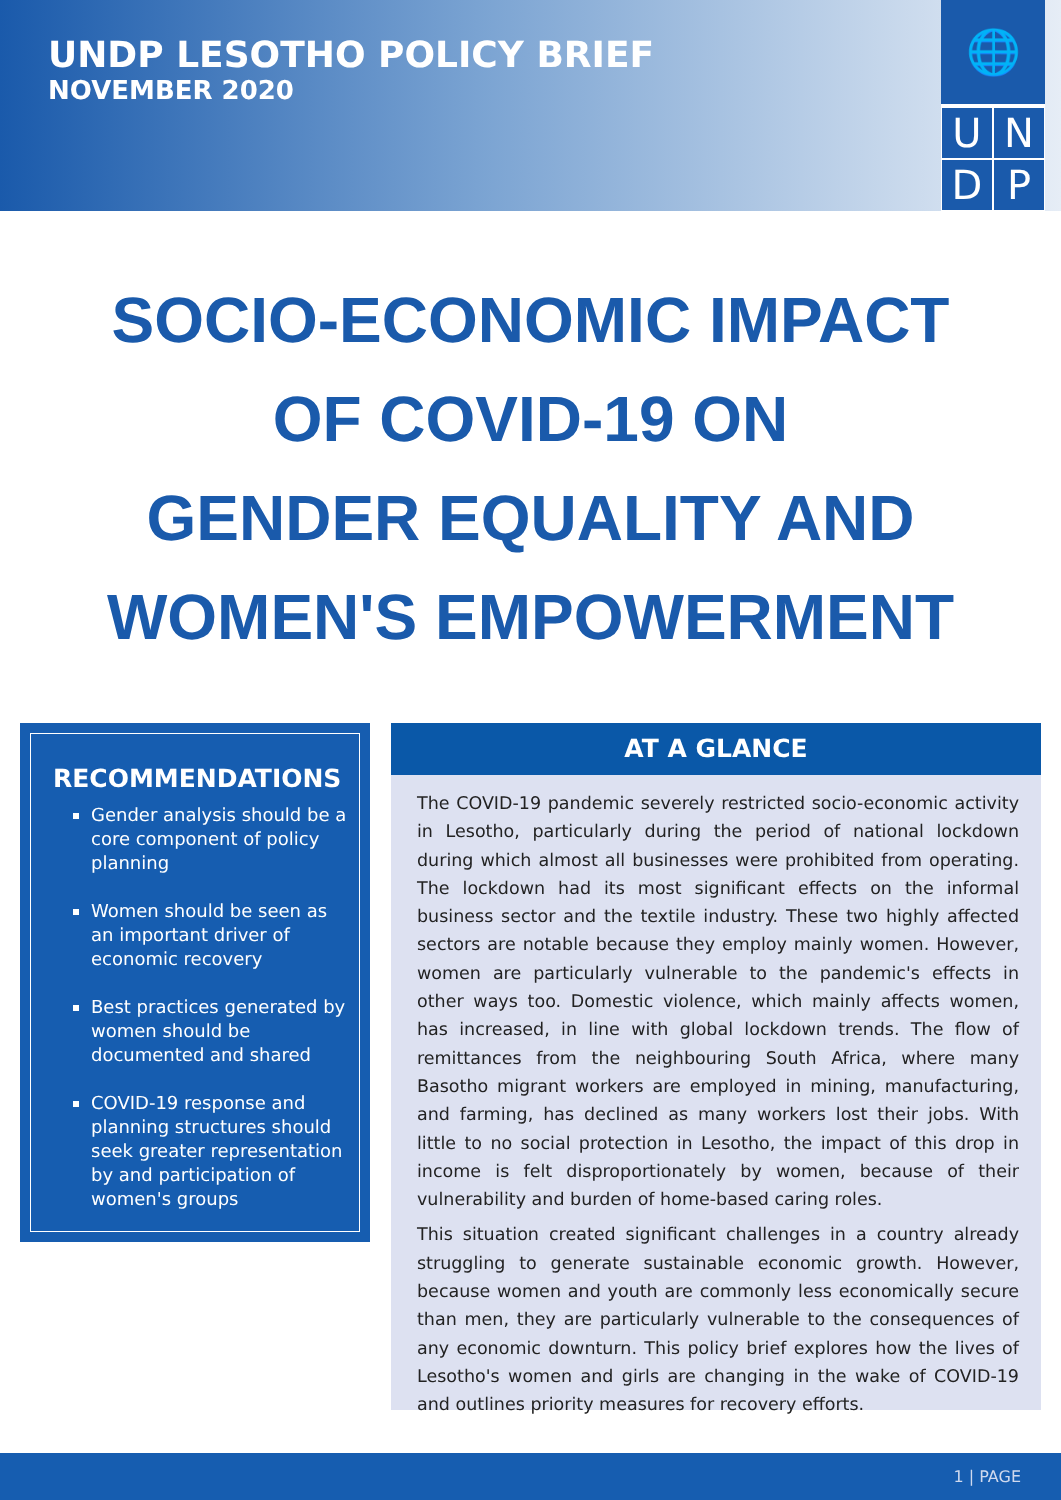UNDP LESOTHO POLICY BRIEF
NOVEMBER 2020
🌐
U
N
D
P
SOCIO-ECONOMIC IMPACT
OF COVID-19 ON
GENDER EQUALITY AND
WOMEN'S EMPOWERMENT
RECOMMENDATIONS
Gender analysis should be a core component of policy planning
Women should be seen as an important driver of economic recovery
Best practices generated by women should be documented and shared
COVID-19 response and planning structures should seek greater representation by and participation of women's groups
AT A GLANCE
The COVID-19 pandemic severely restricted socio-economic activity in Lesotho, particularly during the period of national lockdown during which almost all businesses were prohibited from operating. The lockdown had its most significant effects on the informal business sector and the textile industry. These two highly affected sectors are notable because they employ mainly women. However, women are particularly vulnerable to the pandemic's effects in other ways too. Domestic violence, which mainly affects women, has increased, in line with global lockdown trends. The flow of remittances from the neighbouring South Africa, where many Basotho migrant workers are employed in mining, manufacturing, and farming, has declined as many workers lost their jobs. With little to no social protection in Lesotho, the impact of this drop in income is felt disproportionately by women, because of their vulnerability and burden of home-based caring roles.
This situation created significant challenges in a country already struggling to generate sustainable economic growth. However, because women and youth are commonly less economically secure than men, they are particularly vulnerable to the consequences of any economic downturn. This policy brief explores how the lives of Lesotho's women and girls are changing in the wake of COVID-19 and outlines priority measures for recovery efforts.
1 | PAGE